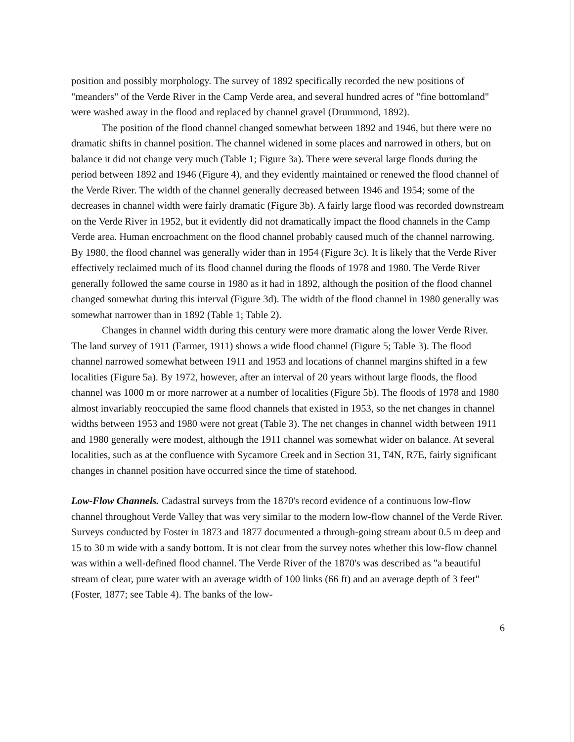position and possibly morphology. The survey of 1892 specifically recorded the new positions of "meanders" of the Verde River in the Camp Verde area, and several hundred acres of "fine bottomland" were washed away in the flood and replaced by channel gravel (Drummond, 1892).
The position of the flood channel changed somewhat between 1892 and 1946, but there were no dramatic shifts in channel position. The channel widened in some places and narrowed in others, but on balance it did not change very much (Table 1; Figure 3a). There were several large floods during the period between 1892 and 1946 (Figure 4), and they evidently maintained or renewed the flood channel of the Verde River. The width of the channel generally decreased between 1946 and 1954; some of the decreases in channel width were fairly dramatic (Figure 3b). A fairly large flood was recorded downstream on the Verde River in 1952, but it evidently did not dramatically impact the flood channels in the Camp Verde area. Human encroachment on the flood channel probably caused much of the channel narrowing. By 1980, the flood channel was generally wider than in 1954 (Figure 3c). It is likely that the Verde River effectively reclaimed much of its flood channel during the floods of 1978 and 1980. The Verde River generally followed the same course in 1980 as it had in 1892, although the position of the flood channel changed somewhat during this interval (Figure 3d). The width of the flood channel in 1980 generally was somewhat narrower than in 1892 (Table 1; Table 2).
Changes in channel width during this century were more dramatic along the lower Verde River. The land survey of 1911 (Farmer, 1911) shows a wide flood channel (Figure 5; Table 3). The flood channel narrowed somewhat between 1911 and 1953 and locations of channel margins shifted in a few localities (Figure 5a). By 1972, however, after an interval of 20 years without large floods, the flood channel was 1000 m or more narrower at a number of localities (Figure 5b). The floods of 1978 and 1980 almost invariably reoccupied the same flood channels that existed in 1953, so the net changes in channel widths between 1953 and 1980 were not great (Table 3). The net changes in channel width between 1911 and 1980 generally were modest, although the 1911 channel was somewhat wider on balance. At several localities, such as at the confluence with Sycamore Creek and in Section 31, T4N, R7E, fairly significant changes in channel position have occurred since the time of statehood.
Low-Flow Channels. Cadastral surveys from the 1870's record evidence of a continuous low-flow channel throughout Verde Valley that was very similar to the modern low-flow channel of the Verde River. Surveys conducted by Foster in 1873 and 1877 documented a through-going stream about 0.5 m deep and 15 to 30 m wide with a sandy bottom. It is not clear from the survey notes whether this low-flow channel was within a well-defined flood channel. The Verde River of the 1870's was described as "a beautiful stream of clear, pure water with an average width of 100 links (66 ft) and an average depth of 3 feet" (Foster, 1877; see Table 4). The banks of the low-
6